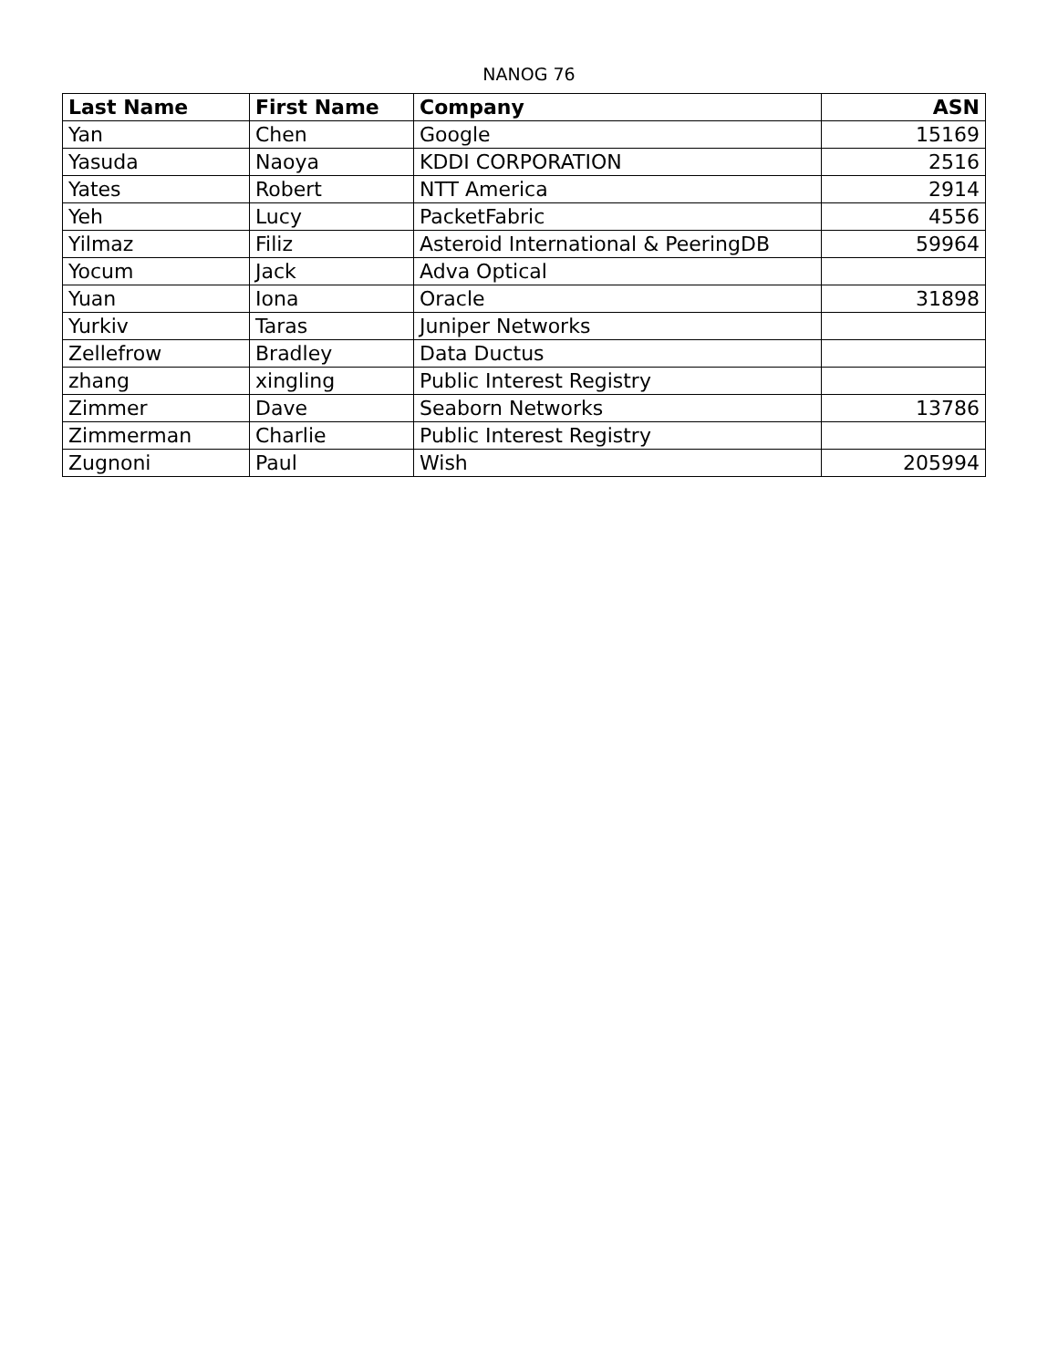NANOG 76
| Last Name | First Name | Company | ASN |
| --- | --- | --- | --- |
| Yan | Chen | Google | 15169 |
| Yasuda | Naoya | KDDI CORPORATION | 2516 |
| Yates | Robert | NTT America | 2914 |
| Yeh | Lucy | PacketFabric | 4556 |
| Yilmaz | Filiz | Asteroid International & PeeringDB | 59964 |
| Yocum | Jack | Adva Optical | |
| Yuan | Iona | Oracle | 31898 |
| Yurkiv | Taras | Juniper Networks | |
| Zellefrow | Bradley | Data Ductus | |
| zhang | xingling | Public Interest Registry | |
| Zimmer | Dave | Seaborn Networks | 13786 |
| Zimmerman | Charlie | Public Interest Registry | |
| Zugnoni | Paul | Wish | 205994 |